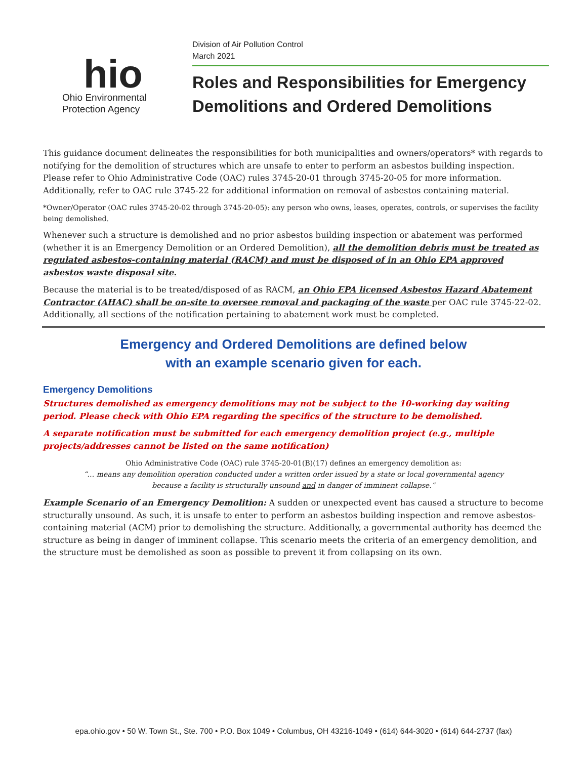hio
Ohio Environmental
Protection Agency
Division of Air Pollution Control
March 2021
Roles and Responsibilities for Emergency Demolitions and Ordered Demolitions
This guidance document delineates the responsibilities for both municipalities and owners/operators* with regards to notifying for the demolition of structures which are unsafe to enter to perform an asbestos building inspection. Please refer to Ohio Administrative Code (OAC) rules 3745-20-01 through 3745-20-05 for more information. Additionally, refer to OAC rule 3745-22 for additional information on removal of asbestos containing material.
*Owner/Operator (OAC rules 3745-20-02 through 3745-20-05): any person who owns, leases, operates, controls, or supervises the facility being demolished.
Whenever such a structure is demolished and no prior asbestos building inspection or abatement was performed (whether it is an Emergency Demolition or an Ordered Demolition), all the demolition debris must be treated as regulated asbestos-containing material (RACM) and must be disposed of in an Ohio EPA approved asbestos waste disposal site.
Because the material is to be treated/disposed of as RACM, an Ohio EPA licensed Asbestos Hazard Abatement Contractor (AHAC) shall be on-site to oversee removal and packaging of the waste per OAC rule 3745-22-02. Additionally, all sections of the notification pertaining to abatement work must be completed.
Emergency and Ordered Demolitions are defined below
with an example scenario given for each.
Emergency Demolitions
Structures demolished as emergency demolitions may not be subject to the 10-working day waiting period. Please check with Ohio EPA regarding the specifics of the structure to be demolished.
A separate notification must be submitted for each emergency demolition project (e.g., multiple projects/addresses cannot be listed on the same notification)
Ohio Administrative Code (OAC) rule 3745-20-01(B)(17) defines an emergency demolition as:
“… means any demolition operation conducted under a written order issued by a state or local governmental agency
because a facility is structurally unsound and in danger of imminent collapse.”
Example Scenario of an Emergency Demolition: A sudden or unexpected event has caused a structure to become structurally unsound. As such, it is unsafe to enter to perform an asbestos building inspection and remove asbestos-containing material (ACM) prior to demolishing the structure. Additionally, a governmental authority has deemed the structure as being in danger of imminent collapse. This scenario meets the criteria of an emergency demolition, and the structure must be demolished as soon as possible to prevent it from collapsing on its own.
epa.ohio.gov • 50 W. Town St., Ste. 700 • P.O. Box 1049 • Columbus, OH 43216-1049 • (614) 644-3020 • (614) 644-2737 (fax)